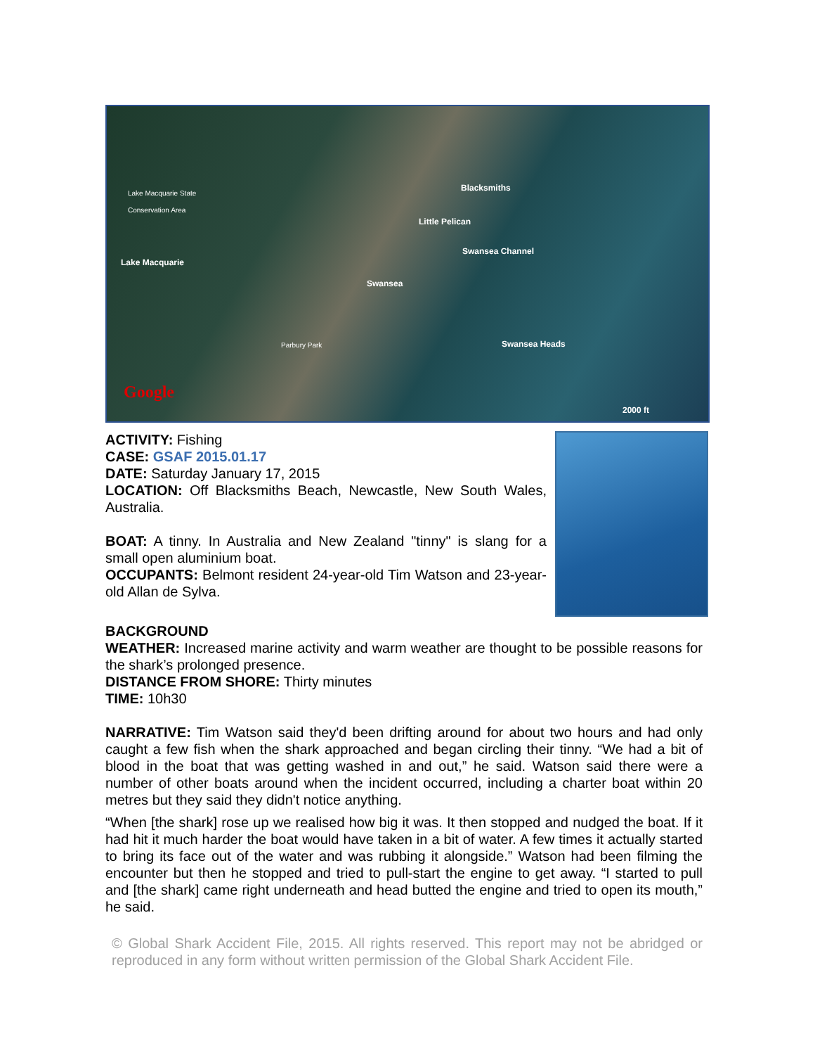Lake Macquarie State
Conservation Area
Lake Macquarie
Blacksmiths
Little Pelican
Swansea Channel
Swansea
Parbury Park Swansea Heads
Google
2000 ft
ACTIVITY: Fishing
CASE: GSAF 2015.01.17
DATE: Saturday January 17, 2015
LOCATION: Off Blacksmiths Beach, Newcastle, New South Wales, Australia.
BOAT: A tinny. In Australia and New Zealand "tinny" is slang for a small open aluminium boat.
OCCUPANTS: Belmont resident 24-year-old Tim Watson and 23-year-old Allan de Sylva.
BACKGROUND
WEATHER: Increased marine activity and warm weather are thought to be possible reasons for the shark’s prolonged presence.
DISTANCE FROM SHORE: Thirty minutes
TIME: 10h30
NARRATIVE: Tim Watson said they'd been drifting around for about two hours and had only caught a few fish when the shark approached and began circling their tinny. “We had a bit of blood in the boat that was getting washed in and out,” he said. Watson said there were a number of other boats around when the incident occurred, including a charter boat within 20 metres but they said they didn't notice anything.
“When [the shark] rose up we realised how big it was. It then stopped and nudged the boat. If it had hit it much harder the boat would have taken in a bit of water. A few times it actually started to bring its face out of the water and was rubbing it alongside.” Watson had been filming the encounter but then he stopped and tried to pull-start the engine to get away. “I started to pull and [the shark] came right underneath and head butted the engine and tried to open its mouth,” he said.
© Global Shark Accident File, 2015. All rights reserved. This report may not be abridged or reproduced in any form without written permission of the Global Shark Accident File.